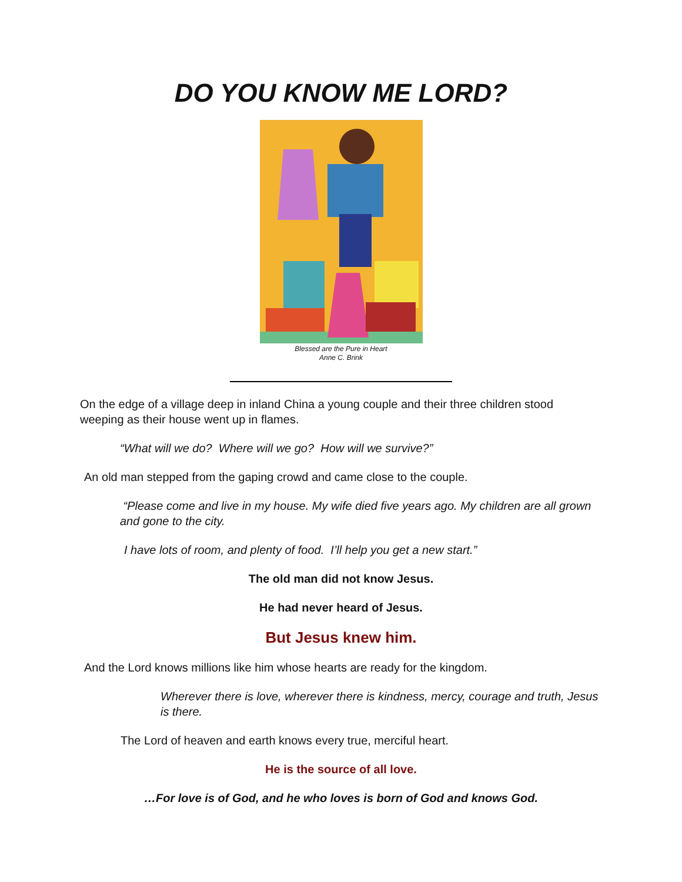DO YOU KNOW ME LORD?
Blessed are the Pure in Heart
Anne C. Brink
On the edge of a village deep in inland China a young couple and their three children stood weeping as their house went up in flames.
“What will we do? Where will we go? How will we survive?”
An old man stepped from the gaping crowd and came close to the couple.
“Please come and live in my house. My wife died five years ago. My children are all grown and gone to the city.
I have lots of room, and plenty of food. I’ll help you get a new start.”
The old man did not know Jesus.
He had never heard of Jesus.
But Jesus knew him.
And the Lord knows millions like him whose hearts are ready for the kingdom.
Wherever there is love, wherever there is kindness, mercy, courage and truth, Jesus is there.
The Lord of heaven and earth knows every true, merciful heart.
He is the source of all love.
…For love is of God, and he who loves is born of God and knows God.